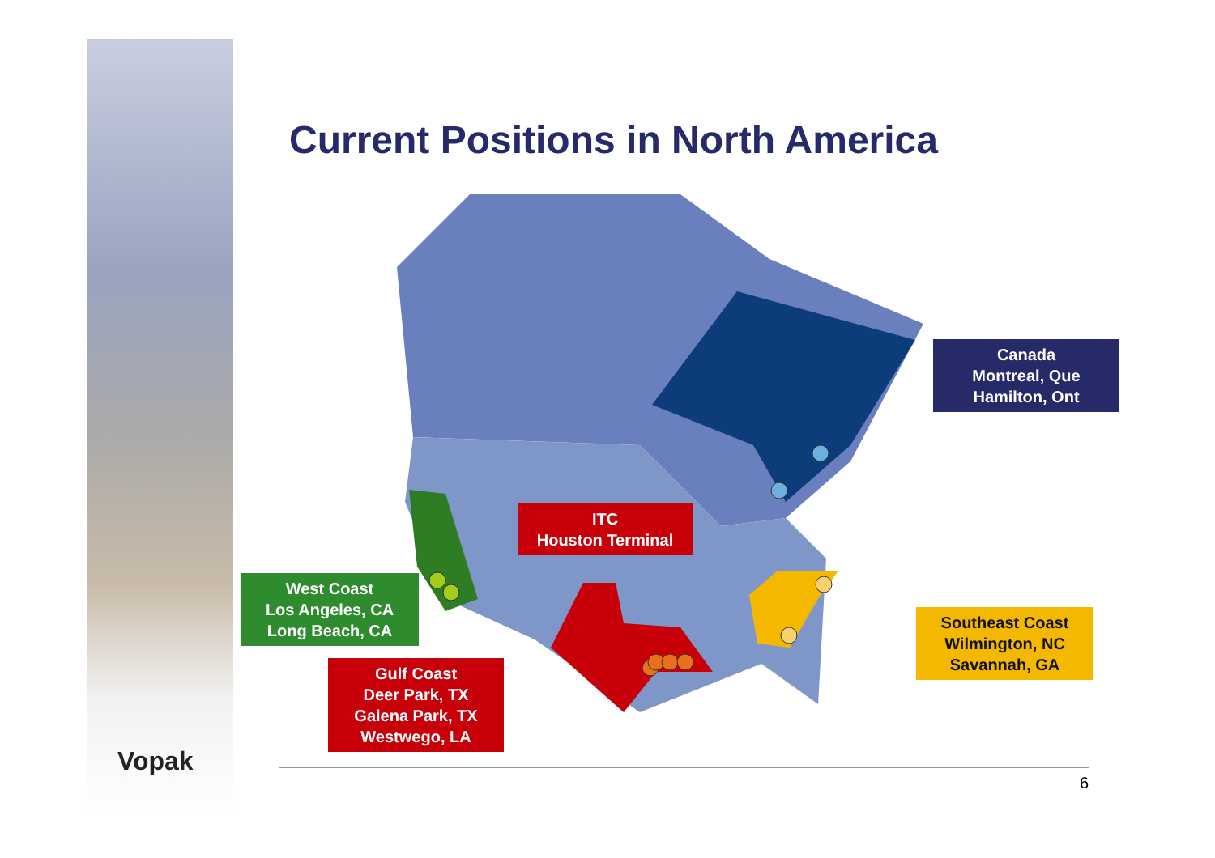Current Positions in North America
Canada
Montreal, Que
Hamilton, Ont
ITC
Houston Terminal
West Coast
Los Angeles, CA
Long Beach, CA
Gulf Coast
Deer Park, TX
Galena Park, TX
Westwego, LA
Southeast Coast
Wilmington, NC
Savannah, GA
Vopak
6